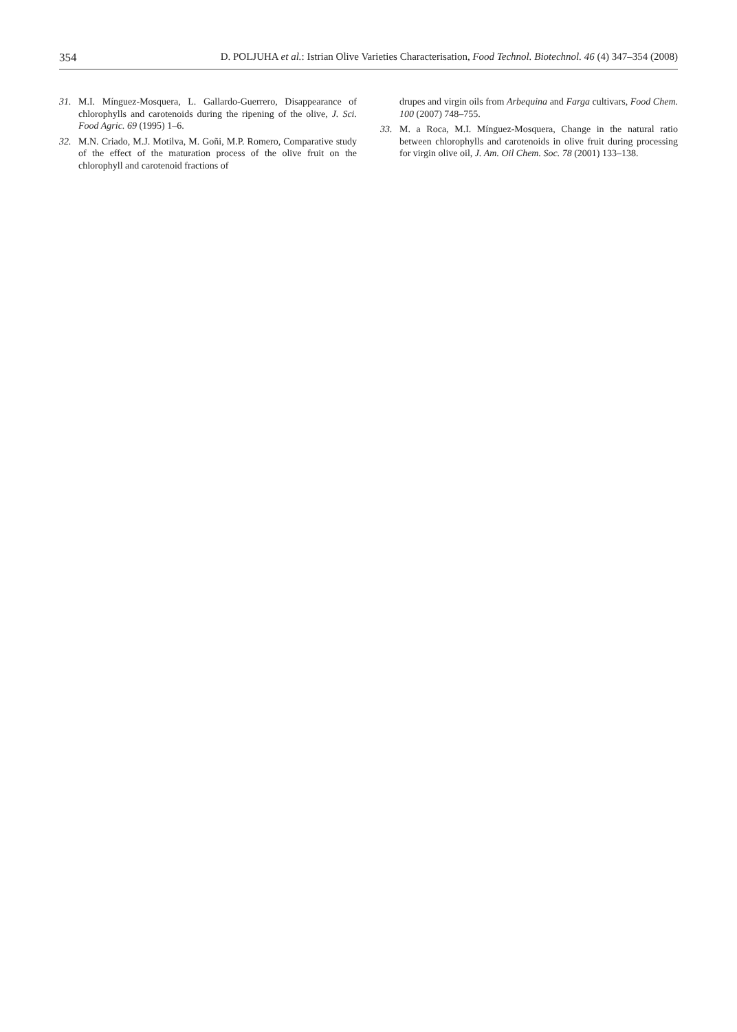354 D. POLJUHA et al.: Istrian Olive Varieties Characterisation, Food Technol. Biotechnol. 46 (4) 347–354 (2008)
31. M.I. Mínguez-Mosquera, L. Gallardo-Guerrero, Disappearance of chlorophylls and carotenoids during the ripening of the olive, J. Sci. Food Agric. 69 (1995) 1–6.
32. M.N. Criado, M.J. Motilva, M. Goñi, M.P. Romero, Comparative study of the effect of the maturation process of the olive fruit on the chlorophyll and carotenoid fractions of
drupes and virgin oils from Arbequina and Farga cultivars, Food Chem. 100 (2007) 748–755.
33. M. a Roca, M.I. Mínguez-Mosquera, Change in the natural ratio between chlorophylls and carotenoids in olive fruit during processing for virgin olive oil, J. Am. Oil Chem. Soc. 78 (2001) 133–138.